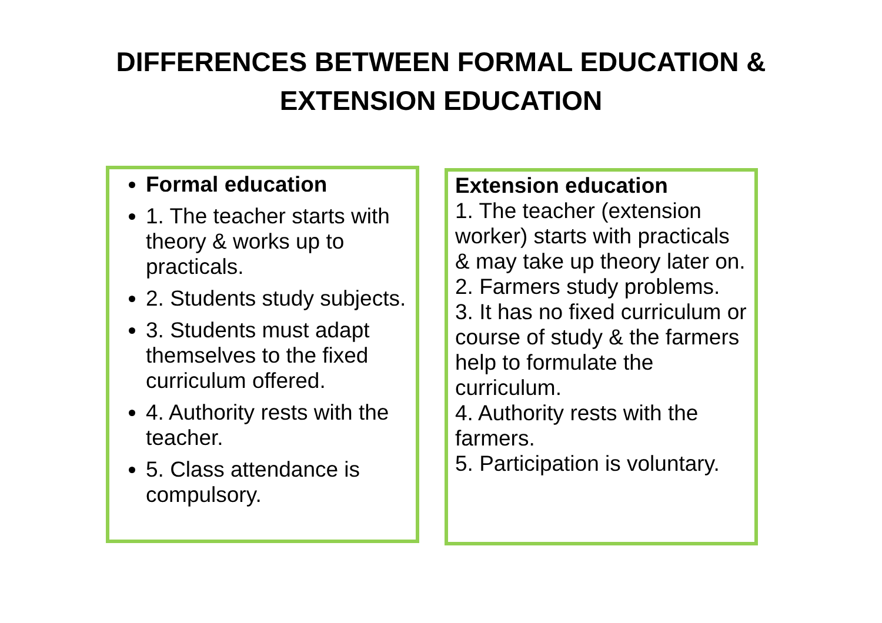DIFFERENCES BETWEEN FORMAL EDUCATION &
EXTENSION EDUCATION
Formal education
1. The teacher starts with theory & works up to practicals.
2. Students study subjects.
3. Students must adapt themselves to the fixed curriculum offered.
4. Authority rests with the teacher.
5. Class attendance is compulsory.
Extension education
1. The teacher (extension worker) starts with practicals & may take up theory later on.
2. Farmers study problems.
3. It has no fixed curriculum or course of study & the farmers help to formulate the curriculum.
4. Authority rests with the farmers.
5. Participation is voluntary.